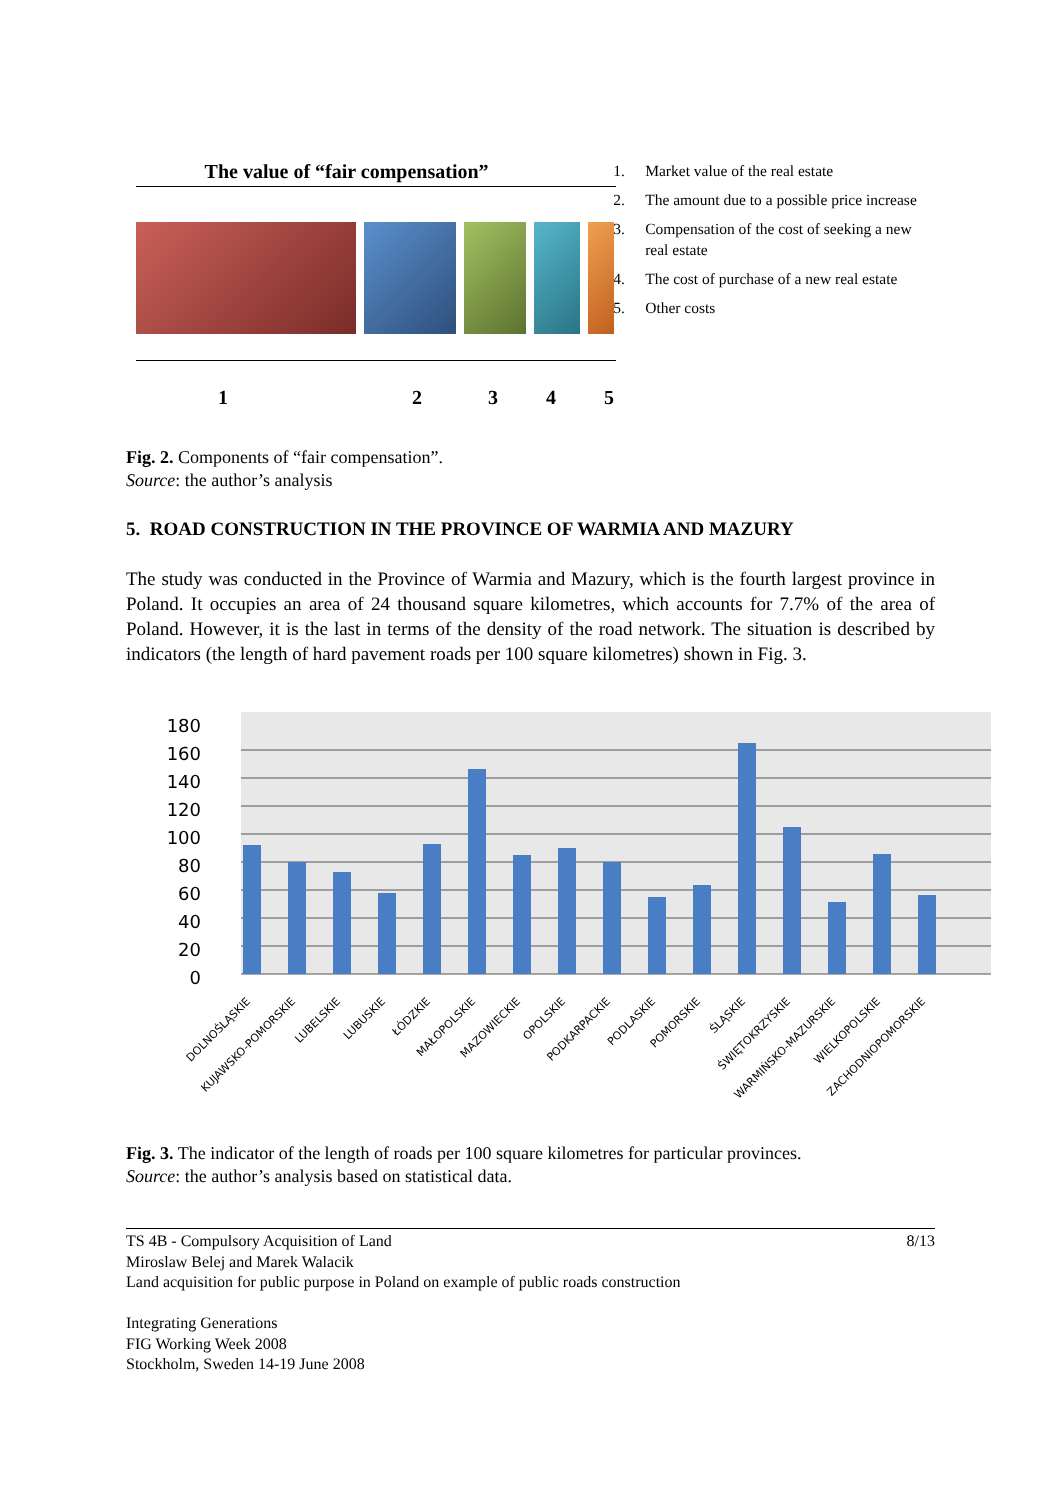The value of “fair compensation”
12345
1. Market value of the real estate
2. The amount due to a possible price increase
3. Compensation of the cost of seeking a new real estate
4. The cost of purchase of a new real estate
5. Other costs
Fig. 2. Components of “fair compensation”.
Source: the author’s analysis
5. ROAD CONSTRUCTION IN THE PROVINCE OF WARMIA AND MAZURY
The study was conducted in the Province of Warmia and Mazury, which is the fourth largest province in Poland. It occupies an area of 24 thousand square kilometres, which accounts for 7.7% of the area of Poland. However, it is the last in terms of the density of the road network. The situation is described by indicators (the length of hard pavement roads per 100 square kilometres) shown in Fig. 3.
0
20
40
60
80
100
120
140
160
180
DOLNOŚLĄSKIE
KUJAWSKO-POMORSKIE
LUBELSKIE
LUBUSKIE
ŁÓDZKIE
MAŁOPOLSKIE
MAZOWIECKIE
OPOLSKIE
PODKARPACKIE
PODLASKIE
POMORSKIE
ŚLĄSKIE
ŚWIĘTOKRZYSKIE
WARMIŃSKO-MAZURSKIE
WIELKOPOLSKIE
ZACHODNIOPOMORSKIE
Fig. 3. The indicator of the length of roads per 100 square kilometres for particular provinces.
Source: the author’s analysis based on statistical data.
TS 4B - Compulsory Acquisition of Land
Miroslaw Belej and Marek Walacik
Land acquisition for public purpose in Poland on example of public roads construction
Integrating Generations
FIG Working Week 2008
Stockholm, Sweden 14-19 June 2008
8/13